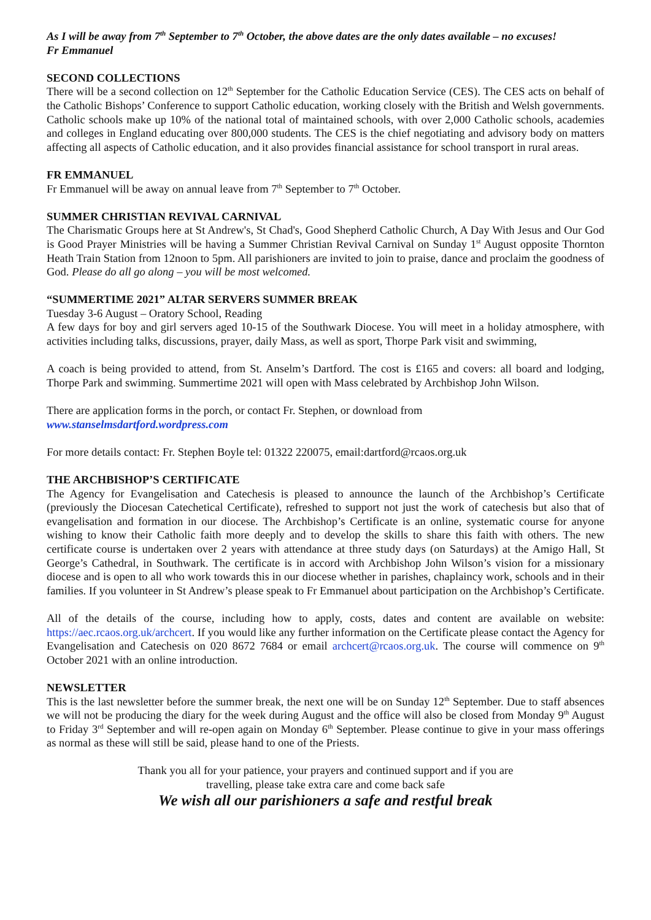As I will be away from 7<sup>th</sup> September to 7<sup>th</sup> October, the above dates are the only dates available – no excuses!
Fr Emmanuel
SECOND COLLECTIONS
There will be a second collection on 12<sup>th</sup> September for the Catholic Education Service (CES). The CES acts on behalf of the Catholic Bishops’ Conference to support Catholic education, working closely with the British and Welsh governments. Catholic schools make up 10% of the national total of maintained schools, with over 2,000 Catholic schools, academies and colleges in England educating over 800,000 students. The CES is the chief negotiating and advisory body on matters affecting all aspects of Catholic education, and it also provides financial assistance for school transport in rural areas.
FR EMMANUEL
Fr Emmanuel will be away on annual leave from 7<sup>th</sup> September to 7<sup>th</sup> October.
SUMMER CHRISTIAN REVIVAL CARNIVAL
The Charismatic Groups here at St Andrew's, St Chad's, Good Shepherd Catholic Church, A Day With Jesus and Our God is Good Prayer Ministries will be having a Summer Christian Revival Carnival on Sunday 1<sup>st</sup> August opposite Thornton Heath Train Station from 12noon to 5pm. All parishioners are invited to join to praise, dance and proclaim the goodness of God. Please do all go along – you will be most welcomed.
“SUMMERTIME 2021” ALTAR SERVERS SUMMER BREAK
Tuesday 3-6 August – Oratory School, Reading
A few days for boy and girl servers aged 10-15 of the Southwark Diocese. You will meet in a holiday atmosphere, with activities including talks, discussions, prayer, daily Mass, as well as sport, Thorpe Park visit and swimming,
A coach is being provided to attend, from St. Anselm’s Dartford. The cost is £165 and covers: all board and lodging, Thorpe Park and swimming. Summertime 2021 will open with Mass celebrated by Archbishop John Wilson.
There are application forms in the porch, or contact Fr. Stephen, or download from
www.stanselmsdartford.wordpress.com
For more details contact: Fr. Stephen Boyle tel: 01322 220075, email:dartford@rcaos.org.uk
THE ARCHBISHOP’S CERTIFICATE
The Agency for Evangelisation and Catechesis is pleased to announce the launch of the Archbishop’s Certificate (previously the Diocesan Catechetical Certificate), refreshed to support not just the work of catechesis but also that of evangelisation and formation in our diocese. The Archbishop’s Certificate is an online, systematic course for anyone wishing to know their Catholic faith more deeply and to develop the skills to share this faith with others. The new certificate course is undertaken over 2 years with attendance at three study days (on Saturdays) at the Amigo Hall, St George’s Cathedral, in Southwark. The certificate is in accord with Archbishop John Wilson’s vision for a missionary diocese and is open to all who work towards this in our diocese whether in parishes, chaplaincy work, schools and in their families. If you volunteer in St Andrew’s please speak to Fr Emmanuel about participation on the Archbishop’s Certificate.
All of the details of the course, including how to apply, costs, dates and content are available on website: https://aec.rcaos.org.uk/archcert. If you would like any further information on the Certificate please contact the Agency for Evangelisation and Catechesis on 020 8672 7684 or email archcert@rcaos.org.uk. The course will commence on 9<sup>th</sup> October 2021 with an online introduction.
NEWSLETTER
This is the last newsletter before the summer break, the next one will be on Sunday 12<sup>th</sup> September. Due to staff absences we will not be producing the diary for the week during August and the office will also be closed from Monday 9<sup>th</sup> August to Friday 3<sup>rd</sup> September and will re-open again on Monday 6<sup>th</sup> September. Please continue to give in your mass offerings as normal as these will still be said, please hand to one of the Priests.
Thank you all for your patience, your prayers and continued support and if you are
travelling, please take extra care and come back safe
We wish all our parishioners a safe and restful break